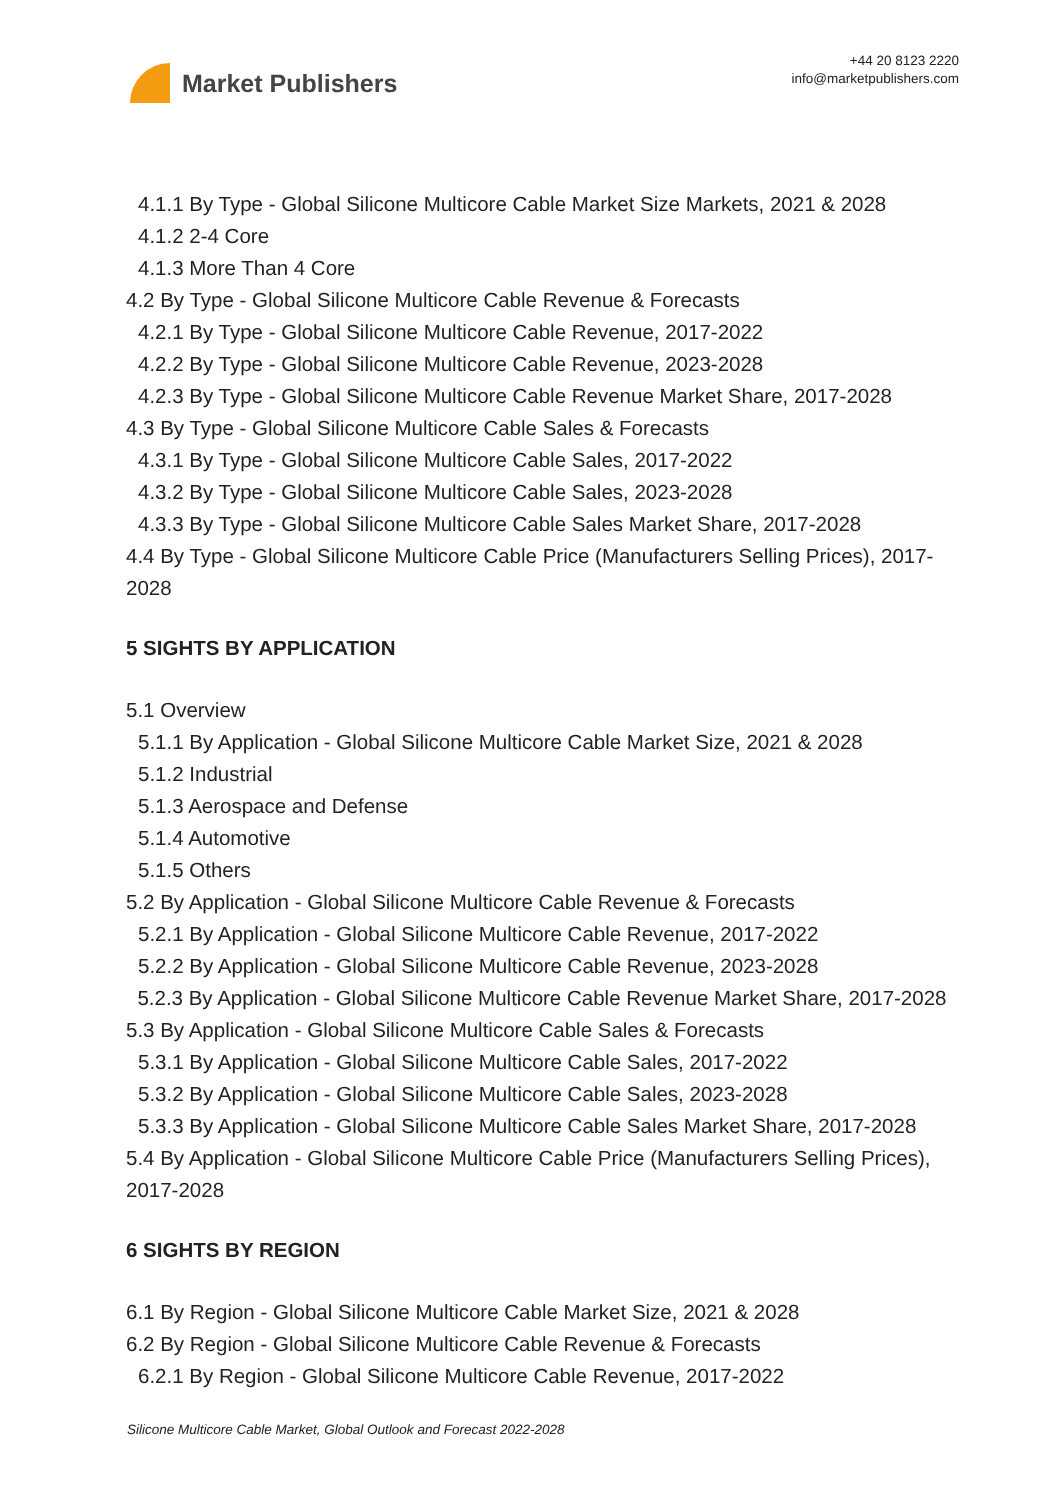Market Publishers
+44 20 8123 2220
info@marketpublishers.com
4.1.1 By Type - Global Silicone Multicore Cable Market Size Markets, 2021 & 2028
4.1.2 2-4 Core
4.1.3 More Than 4 Core
4.2 By Type - Global Silicone Multicore Cable Revenue & Forecasts
4.2.1 By Type - Global Silicone Multicore Cable Revenue, 2017-2022
4.2.2 By Type - Global Silicone Multicore Cable Revenue, 2023-2028
4.2.3 By Type - Global Silicone Multicore Cable Revenue Market Share, 2017-2028
4.3 By Type - Global Silicone Multicore Cable Sales & Forecasts
4.3.1 By Type - Global Silicone Multicore Cable Sales, 2017-2022
4.3.2 By Type - Global Silicone Multicore Cable Sales, 2023-2028
4.3.3 By Type - Global Silicone Multicore Cable Sales Market Share, 2017-2028
4.4 By Type - Global Silicone Multicore Cable Price (Manufacturers Selling Prices), 2017-2028
5 SIGHTS BY APPLICATION
5.1 Overview
5.1.1 By Application - Global Silicone Multicore Cable Market Size, 2021 & 2028
5.1.2 Industrial
5.1.3 Aerospace and Defense
5.1.4 Automotive
5.1.5 Others
5.2 By Application - Global Silicone Multicore Cable Revenue & Forecasts
5.2.1 By Application - Global Silicone Multicore Cable Revenue, 2017-2022
5.2.2 By Application - Global Silicone Multicore Cable Revenue, 2023-2028
5.2.3 By Application - Global Silicone Multicore Cable Revenue Market Share, 2017-2028
5.3 By Application - Global Silicone Multicore Cable Sales & Forecasts
5.3.1 By Application - Global Silicone Multicore Cable Sales, 2017-2022
5.3.2 By Application - Global Silicone Multicore Cable Sales, 2023-2028
5.3.3 By Application - Global Silicone Multicore Cable Sales Market Share, 2017-2028
5.4 By Application - Global Silicone Multicore Cable Price (Manufacturers Selling Prices), 2017-2028
6 SIGHTS BY REGION
6.1 By Region - Global Silicone Multicore Cable Market Size, 2021 & 2028
6.2 By Region - Global Silicone Multicore Cable Revenue & Forecasts
6.2.1 By Region - Global Silicone Multicore Cable Revenue, 2017-2022
Silicone Multicore Cable Market, Global Outlook and Forecast 2022-2028